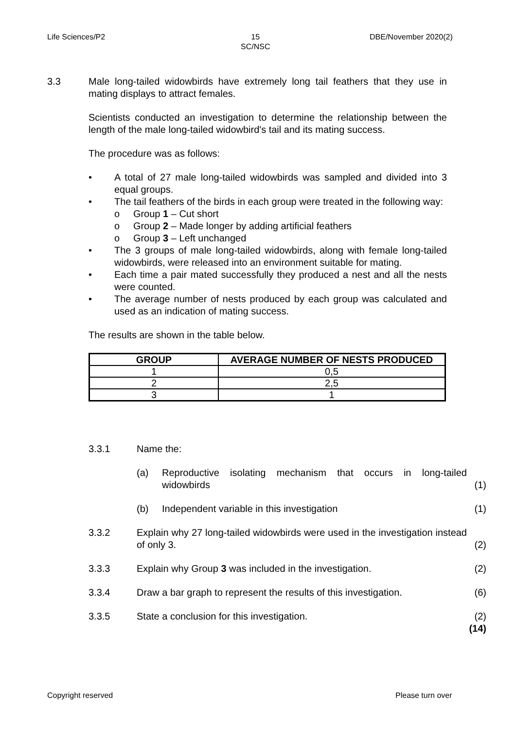Life Sciences/P2
15
SC/NSC
DBE/November 2020(2)
3.3 Male long-tailed widowbirds have extremely long tail feathers that they use in mating displays to attract females.
Scientists conducted an investigation to determine the relationship between the length of the male long-tailed widowbird's tail and its mating success.
The procedure was as follows:
• A total of 27 male long-tailed widowbirds was sampled and divided into 3 equal groups.
• The tail feathers of the birds in each group were treated in the following way:
o Group 1 – Cut short
o Group 2 – Made longer by adding artificial feathers
o Group 3 – Left unchanged
• The 3 groups of male long-tailed widowbirds, along with female long-tailed widowbirds, were released into an environment suitable for mating.
• Each time a pair mated successfully they produced a nest and all the nests were counted.
• The average number of nests produced by each group was calculated and used as an indication of mating success.
The results are shown in the table below.
| GROUP | AVERAGE NUMBER OF NESTS PRODUCED |
| --- | --- |
| 1 | 0,5 |
| 2 | 2,5 |
| 3 | 1 |
3.3.1 Name the:
(a) Reproductive isolating mechanism that occurs in long-tailed widowbirds
(1)
(b) Independent variable in this investigation
(1)
3.3.2 Explain why 27 long-tailed widowbirds were used in the investigation instead of only 3.
(2)
3.3.3 Explain why Group 3 was included in the investigation.
(2)
3.3.4 Draw a bar graph to represent the results of this investigation.
(6)
3.3.5 State a conclusion for this investigation.
(2)
(14)
Copyright reserved Please turn over